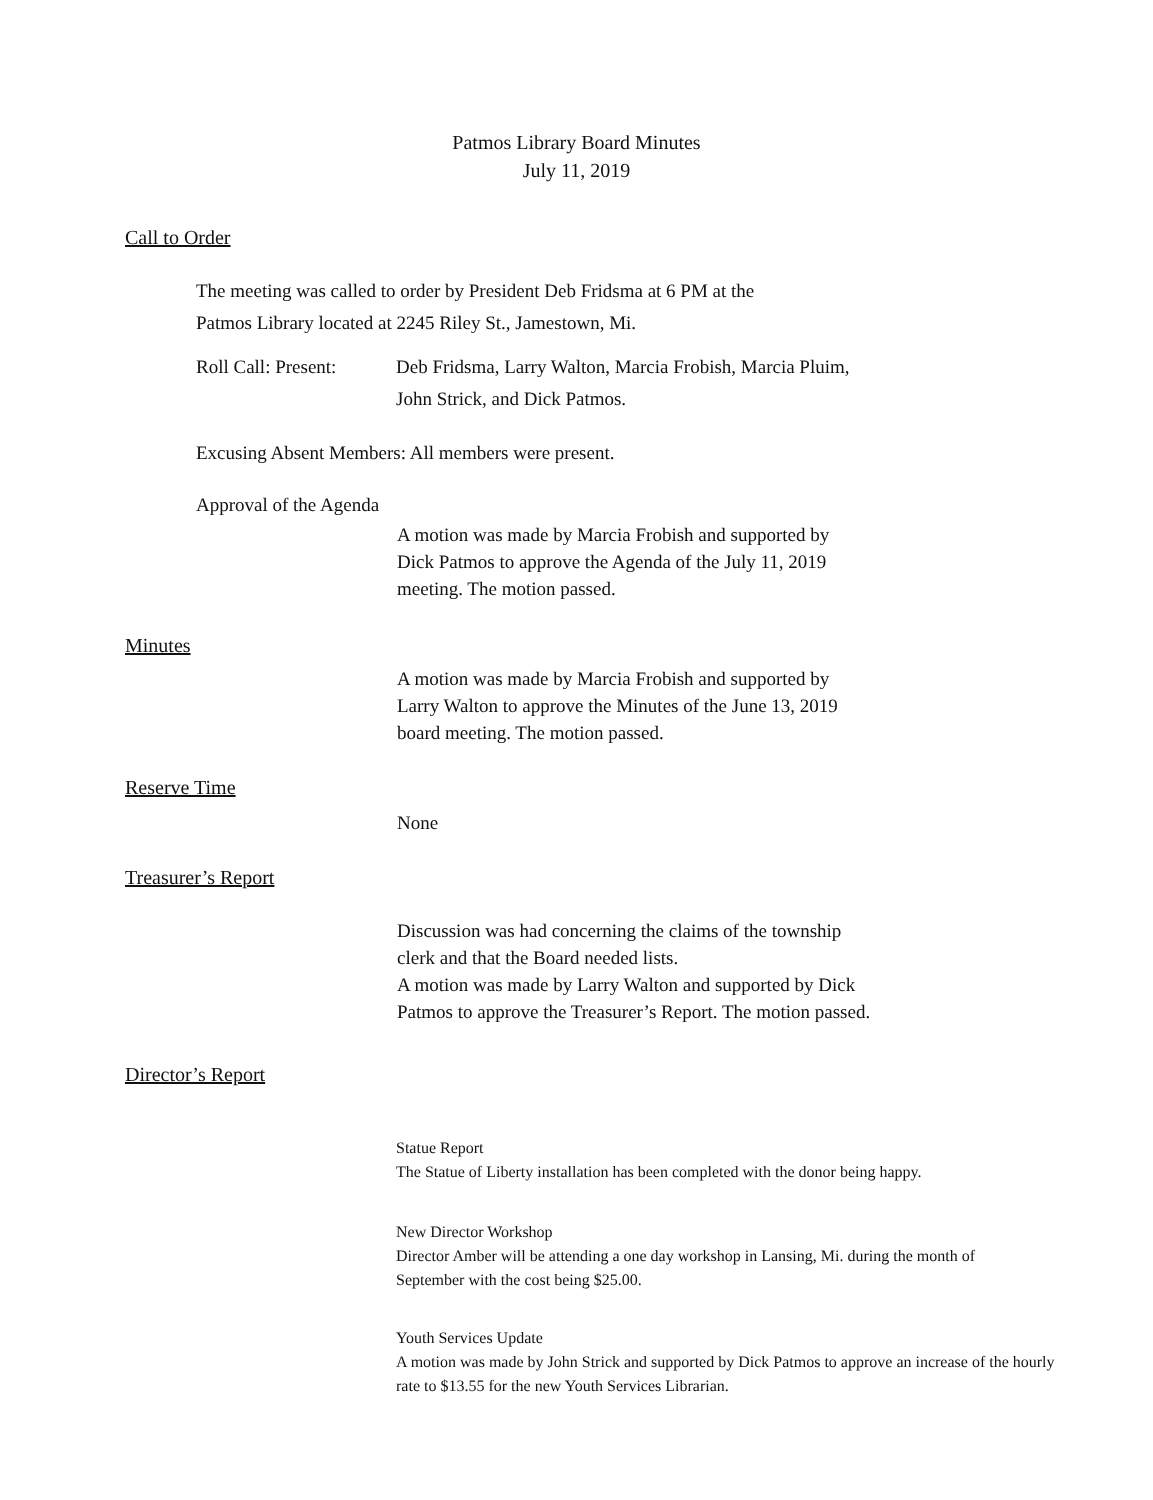Patmos Library Board Minutes
July 11, 2019
Call to Order
The meeting was called to order by President Deb Fridsma at 6 PM at the
Patmos Library located at 2245 Riley St., Jamestown, Mi.
Roll Call: Present: Deb Fridsma, Larry Walton, Marcia Frobish, Marcia Pluim,
John Strick, and Dick Patmos.
Excusing Absent Members: All members were present.
Approval of the Agenda
A motion was made by Marcia Frobish and supported by
Dick Patmos to approve the Agenda of the July 11, 2019
meeting. The motion passed.
Minutes
A motion was made by Marcia Frobish and supported by
Larry Walton to approve the Minutes of the June 13, 2019
board meeting. The motion passed.
Reserve Time
None
Treasurer’s Report
Discussion was had concerning the claims of the township
clerk and that the Board needed lists.
A motion was made by Larry Walton and supported by Dick
Patmos to approve the Treasurer’s Report. The motion passed.
Director’s Report
Statue Report
The Statue of Liberty installation has been completed with the donor being happy.
New Director Workshop
Director Amber will be attending a one day workshop in Lansing, Mi. during the month of September with the cost being $25.00.
Youth Services Update
A motion was made by John Strick and supported by Dick Patmos to approve an increase of the hourly rate to $13.55 for the new Youth Services Librarian.